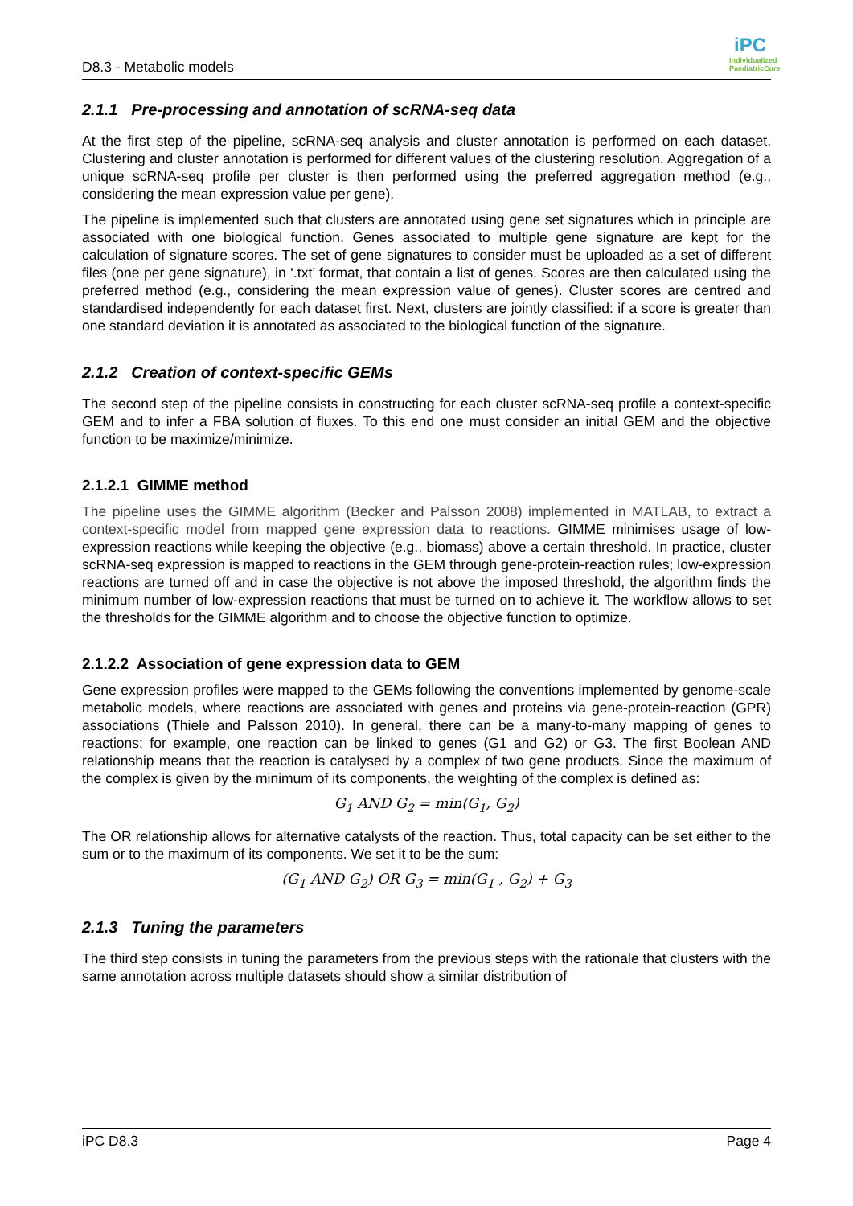D8.3 - Metabolic models
iPC
Individualized PaediatricCure
2.1.1 Pre-processing and annotation of scRNA-seq data
At the first step of the pipeline, scRNA-seq analysis and cluster annotation is performed on each dataset. Clustering and cluster annotation is performed for different values of the clustering resolution. Aggregation of a unique scRNA-seq profile per cluster is then performed using the preferred aggregation method (e.g., considering the mean expression value per gene).
The pipeline is implemented such that clusters are annotated using gene set signatures which in principle are associated with one biological function. Genes associated to multiple gene signature are kept for the calculation of signature scores. The set of gene signatures to consider must be uploaded as a set of different files (one per gene signature), in ‘.txt’ format, that contain a list of genes. Scores are then calculated using the preferred method (e.g., considering the mean expression value of genes). Cluster scores are centred and standardised independently for each dataset first. Next, clusters are jointly classified: if a score is greater than one standard deviation it is annotated as associated to the biological function of the signature.
2.1.2 Creation of context-specific GEMs
The second step of the pipeline consists in constructing for each cluster scRNA-seq profile a context-specific GEM and to infer a FBA solution of fluxes. To this end one must consider an initial GEM and the objective function to be maximize/minimize.
2.1.2.1 GIMME method
The pipeline uses the GIMME algorithm (Becker and Palsson 2008) implemented in MATLAB, to extract a context-specific model from mapped gene expression data to reactions. GIMME minimises usage of low-expression reactions while keeping the objective (e.g., biomass) above a certain threshold. In practice, cluster scRNA-seq expression is mapped to reactions in the GEM through gene-protein-reaction rules; low-expression reactions are turned off and in case the objective is not above the imposed threshold, the algorithm finds the minimum number of low-expression reactions that must be turned on to achieve it. The workflow allows to set the thresholds for the GIMME algorithm and to choose the objective function to optimize.
2.1.2.2 Association of gene expression data to GEM
Gene expression profiles were mapped to the GEMs following the conventions implemented by genome-scale metabolic models, where reactions are associated with genes and proteins via gene-protein-reaction (GPR) associations (Thiele and Palsson 2010). In general, there can be a many-to-many mapping of genes to reactions; for example, one reaction can be linked to genes (G1 and G2) or G3. The first Boolean AND relationship means that the reaction is catalysed by a complex of two gene products. Since the maximum of the complex is given by the minimum of its components, the weighting of the complex is defined as:
G<sub>1</sub> AND G<sub>2</sub> = min(G<sub>1</sub>, G<sub>2</sub>)
The OR relationship allows for alternative catalysts of the reaction. Thus, total capacity can be set either to the sum or to the maximum of its components. We set it to be the sum:
(G<sub>1</sub> AND G<sub>2</sub>) OR G<sub>3</sub> = min(G<sub>1</sub> , G<sub>2</sub>) + G<sub>3</sub>
2.1.3 Tuning the parameters
The third step consists in tuning the parameters from the previous steps with the rationale that clusters with the same annotation across multiple datasets should show a similar distribution of
iPC D8.3 Page 4